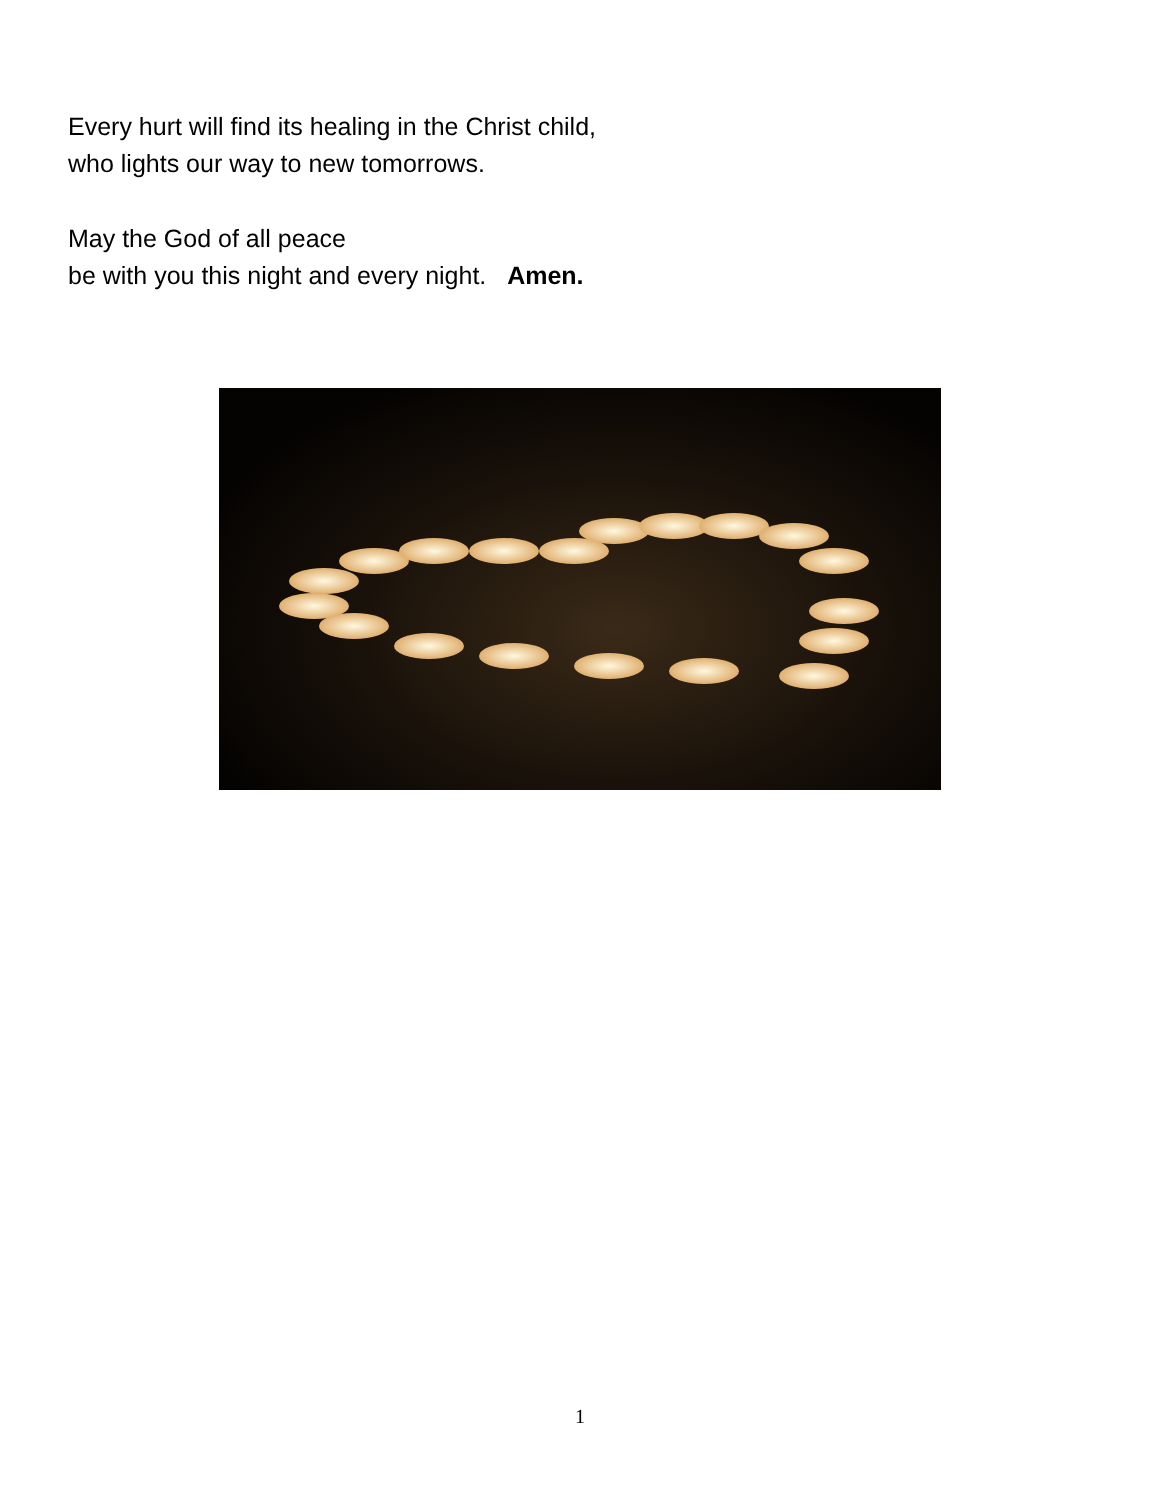Every hurt will find its healing in the Christ child,
who lights our way to new tomorrows.
May the God of all peace
be with you this night and every night. Amen.
1